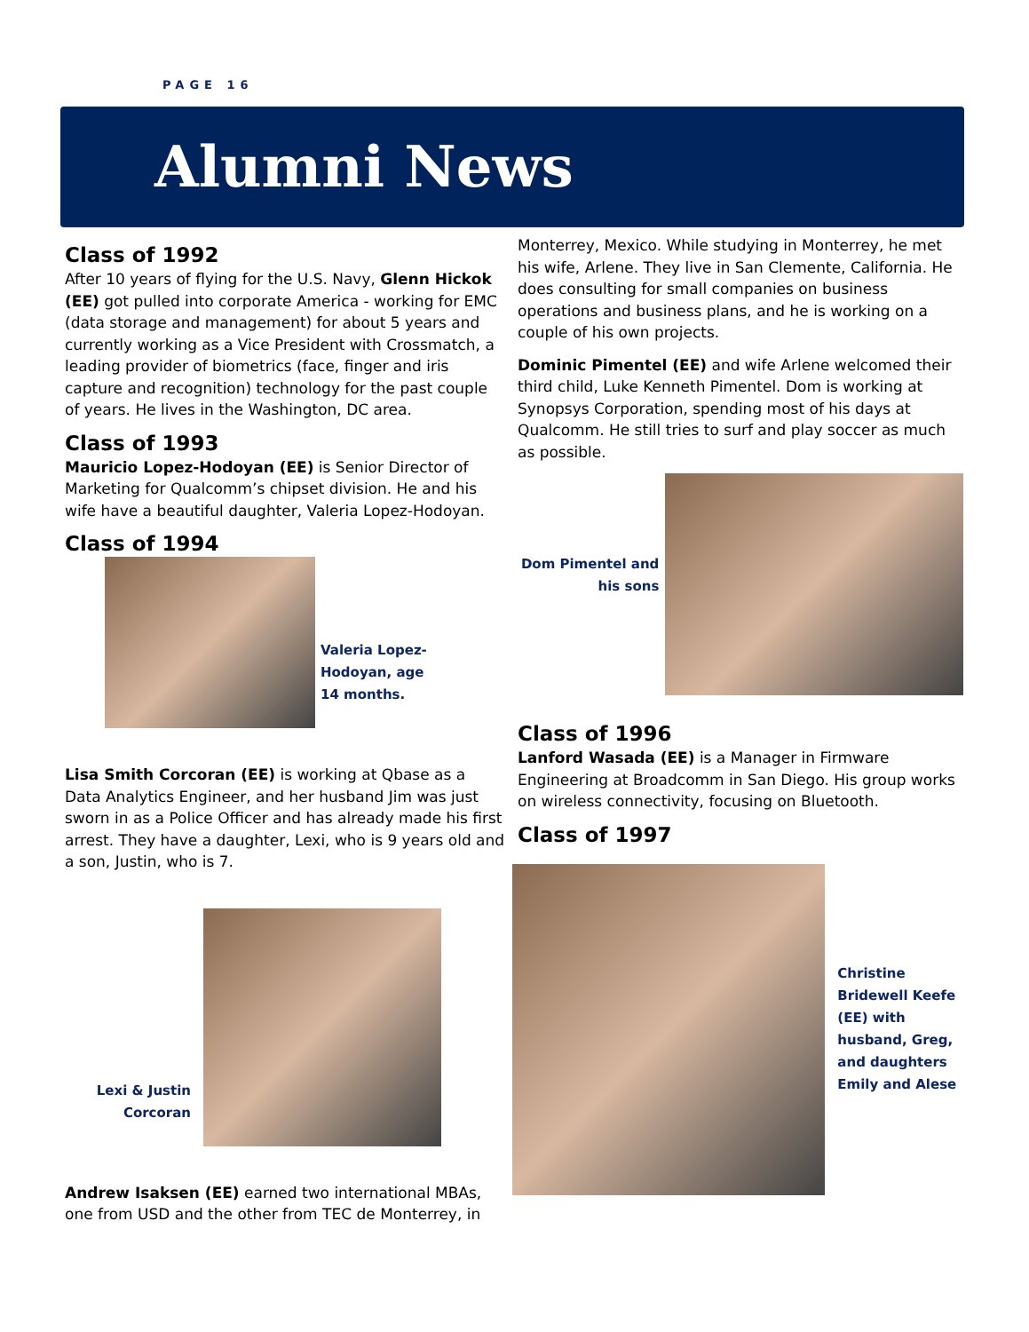PAGE 16
Alumni News
Class of 1992
After 10 years of flying for the U.S. Navy, Glenn Hickok (EE) got pulled into corporate America - working for EMC (data storage and management) for about 5 years and currently working as a Vice President with Crossmatch, a leading provider of biometrics (face, finger and iris capture and recognition) technology for the past couple of years. He lives in the Washington, DC area.
Class of 1993
Mauricio Lopez-Hodoyan (EE) is Senior Director of Marketing for Qualcomm’s chipset division. He and his wife have a beautiful daughter, Valeria Lopez-Hodoyan.
Class of 1994
Valeria Lopez-Hodoyan, age 14 months.
Lisa Smith Corcoran (EE) is working at Qbase as a Data Analytics Engineer, and her husband Jim was just sworn in as a Police Officer and has already made his first arrest. They have a daughter, Lexi, who is 9 years old and a son, Justin, who is 7.
Lexi & Justin Corcoran
Andrew Isaksen (EE) earned two international MBAs, one from USD and the other from TEC de Monterrey, in
Monterrey, Mexico. While studying in Monterrey, he met his wife, Arlene. They live in San Clemente, California. He does consulting for small companies on business operations and business plans, and he is working on a couple of his own projects.
Dominic Pimentel (EE) and wife Arlene welcomed their third child, Luke Kenneth Pimentel. Dom is working at Synopsys Corporation, spending most of his days at Qualcomm. He still tries to surf and play soccer as much as possible.
Dom Pimentel and his sons
Class of 1996
Lanford Wasada (EE) is a Manager in Firmware Engineering at Broadcomm in San Diego. His group works on wireless connectivity, focusing on Bluetooth.
Class of 1997
Christine Bridewell Keefe (EE) with husband, Greg, and daughters Emily and Alese